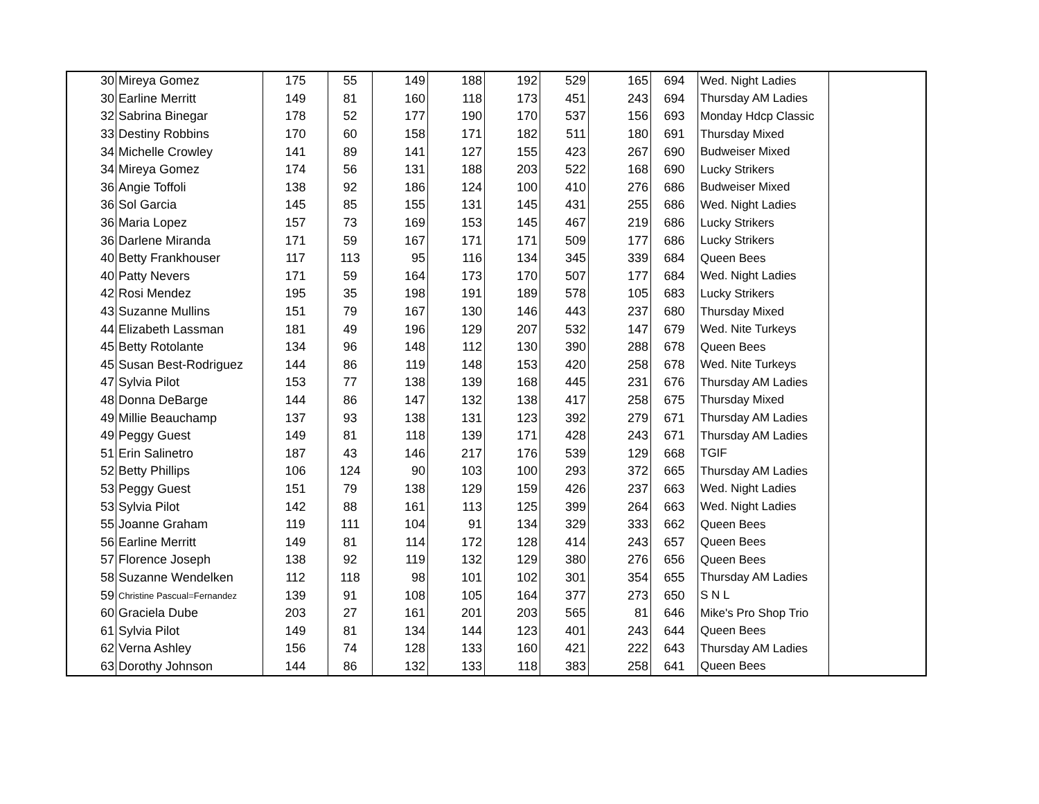| 30 | Mireya Gomez | 175 | 55 | 149 | 188 | 192 | 529 | 165 | 694 | Wed. Night Ladies | |
| 30 | Earline Merritt | 149 | 81 | 160 | 118 | 173 | 451 | 243 | 694 | Thursday AM Ladies | |
| 32 | Sabrina Binegar | 178 | 52 | 177 | 190 | 170 | 537 | 156 | 693 | Monday Hdcp Classic | |
| 33 | Destiny Robbins | 170 | 60 | 158 | 171 | 182 | 511 | 180 | 691 | Thursday Mixed | |
| 34 | Michelle Crowley | 141 | 89 | 141 | 127 | 155 | 423 | 267 | 690 | Budweiser Mixed | |
| 34 | Mireya Gomez | 174 | 56 | 131 | 188 | 203 | 522 | 168 | 690 | Lucky Strikers | |
| 36 | Angie Toffoli | 138 | 92 | 186 | 124 | 100 | 410 | 276 | 686 | Budweiser Mixed | |
| 36 | Sol Garcia | 145 | 85 | 155 | 131 | 145 | 431 | 255 | 686 | Wed. Night Ladies | |
| 36 | Maria Lopez | 157 | 73 | 169 | 153 | 145 | 467 | 219 | 686 | Lucky Strikers | |
| 36 | Darlene Miranda | 171 | 59 | 167 | 171 | 171 | 509 | 177 | 686 | Lucky Strikers | |
| 40 | Betty Frankhouser | 117 | 113 | 95 | 116 | 134 | 345 | 339 | 684 | Queen Bees | |
| 40 | Patty Nevers | 171 | 59 | 164 | 173 | 170 | 507 | 177 | 684 | Wed. Night Ladies | |
| 42 | Rosi Mendez | 195 | 35 | 198 | 191 | 189 | 578 | 105 | 683 | Lucky Strikers | |
| 43 | Suzanne Mullins | 151 | 79 | 167 | 130 | 146 | 443 | 237 | 680 | Thursday Mixed | |
| 44 | Elizabeth Lassman | 181 | 49 | 196 | 129 | 207 | 532 | 147 | 679 | Wed. Nite Turkeys | |
| 45 | Betty Rotolante | 134 | 96 | 148 | 112 | 130 | 390 | 288 | 678 | Queen Bees | |
| 45 | Susan Best-Rodriguez | 144 | 86 | 119 | 148 | 153 | 420 | 258 | 678 | Wed. Nite Turkeys | |
| 47 | Sylvia Pilot | 153 | 77 | 138 | 139 | 168 | 445 | 231 | 676 | Thursday AM Ladies | |
| 48 | Donna DeBarge | 144 | 86 | 147 | 132 | 138 | 417 | 258 | 675 | Thursday Mixed | |
| 49 | Millie Beauchamp | 137 | 93 | 138 | 131 | 123 | 392 | 279 | 671 | Thursday AM Ladies | |
| 49 | Peggy Guest | 149 | 81 | 118 | 139 | 171 | 428 | 243 | 671 | Thursday AM Ladies | |
| 51 | Erin Salinetro | 187 | 43 | 146 | 217 | 176 | 539 | 129 | 668 | TGIF | |
| 52 | Betty Phillips | 106 | 124 | 90 | 103 | 100 | 293 | 372 | 665 | Thursday AM Ladies | |
| 53 | Peggy Guest | 151 | 79 | 138 | 129 | 159 | 426 | 237 | 663 | Wed. Night Ladies | |
| 53 | Sylvia Pilot | 142 | 88 | 161 | 113 | 125 | 399 | 264 | 663 | Wed. Night Ladies | |
| 55 | Joanne Graham | 119 | 111 | 104 | 91 | 134 | 329 | 333 | 662 | Queen Bees | |
| 56 | Earline Merritt | 149 | 81 | 114 | 172 | 128 | 414 | 243 | 657 | Queen Bees | |
| 57 | Florence Joseph | 138 | 92 | 119 | 132 | 129 | 380 | 276 | 656 | Queen Bees | |
| 58 | Suzanne Wendelken | 112 | 118 | 98 | 101 | 102 | 301 | 354 | 655 | Thursday AM Ladies | |
| 59 | Christine Pascual=Fernandez | 139 | 91 | 108 | 105 | 164 | 377 | 273 | 650 | S N L | |
| 60 | Graciela Dube | 203 | 27 | 161 | 201 | 203 | 565 | 81 | 646 | Mike's Pro Shop Trio | |
| 61 | Sylvia Pilot | 149 | 81 | 134 | 144 | 123 | 401 | 243 | 644 | Queen Bees | |
| 62 | Verna Ashley | 156 | 74 | 128 | 133 | 160 | 421 | 222 | 643 | Thursday AM Ladies | |
| 63 | Dorothy Johnson | 144 | 86 | 132 | 133 | 118 | 383 | 258 | 641 | Queen Bees | |